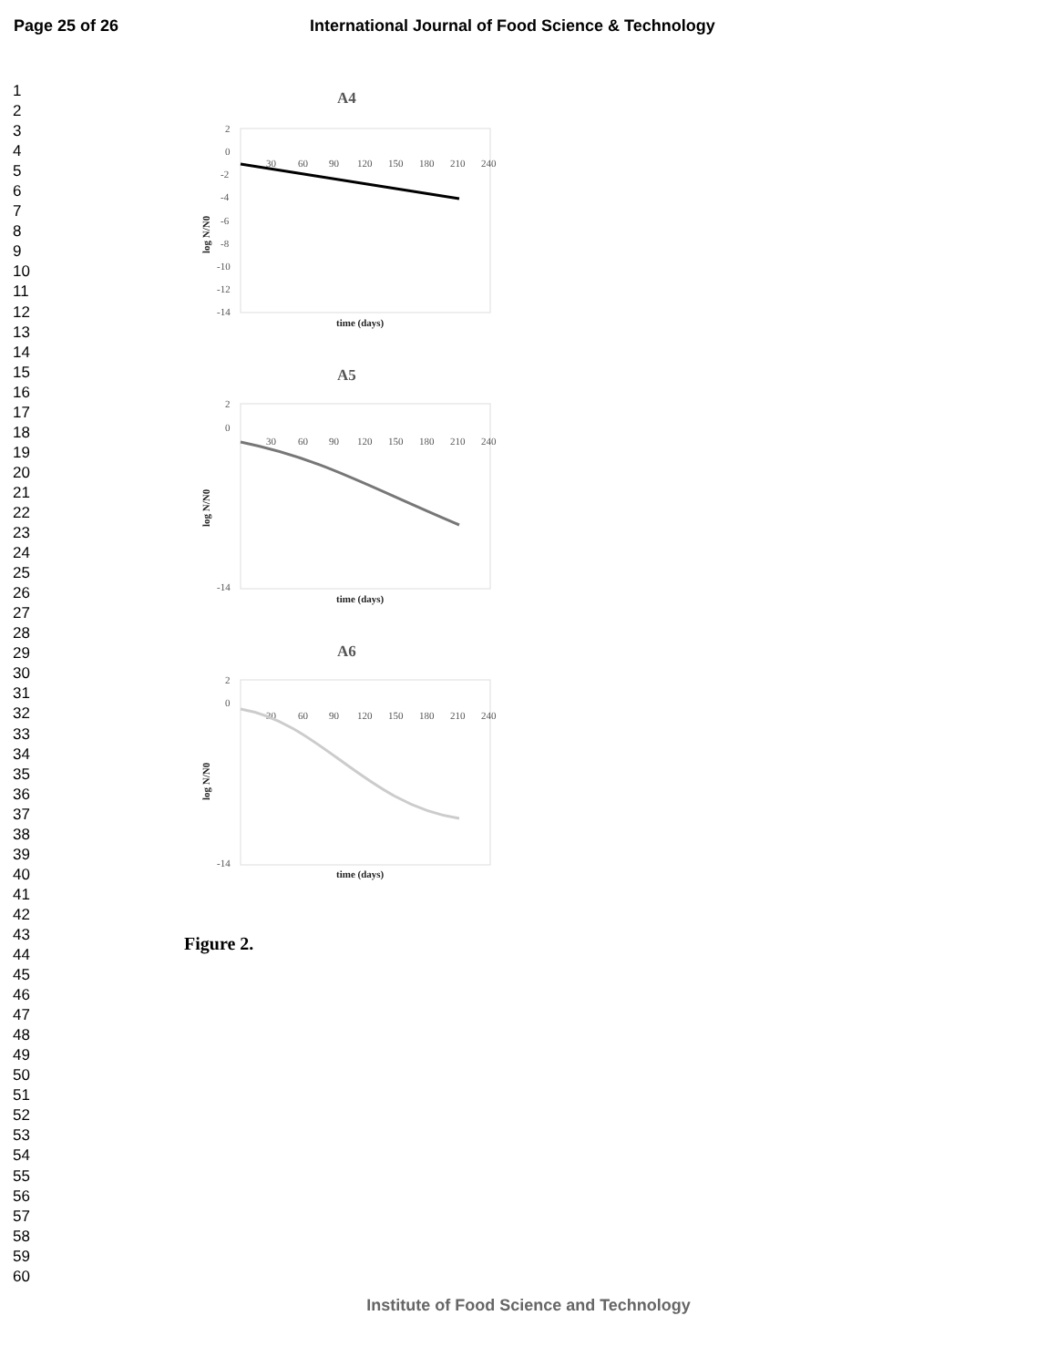Page 25 of 26 International Journal of Food Science & Technology
1
2
3
4
5
6
7
8
9
10
11
12
13
14
15
16
17
18
19
20
21
22
23
24
25
26
27
28
29
30
31
32
33
34
35
36
37
38
39
40
41
42
43
44
45
46
47
48
49
50
51
52
53
54
55
56
57
58
59
60
A4
2
0
-2
-4
-6
-8
-10
-12
-14
30
60
90
120
150
180
210
240
time (days)
log N/N0
A5
2
0
-14
30
60
90
120
150
180
210
240
time (days)
log N/N0
A6
2
0
-14
30
60
90
120
150
180
210
240
time (days)
log N/N0
Figure 2.
Institute of Food Science and Technology